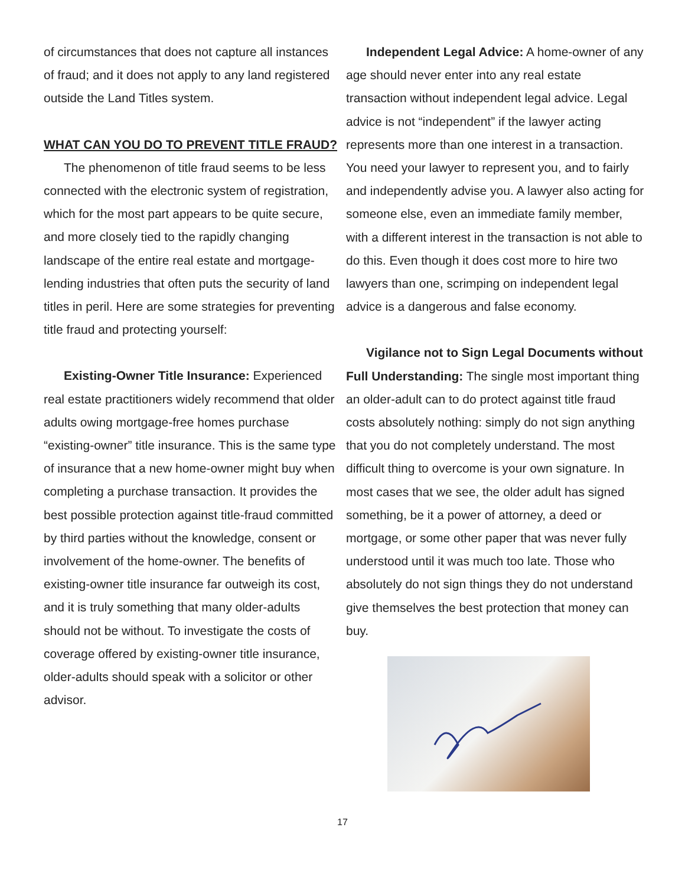of circumstances that does not capture all instances of fraud; and it does not apply to any land registered outside the Land Titles system.
WHAT CAN YOU DO TO PREVENT TITLE FRAUD?
The phenomenon of title fraud seems to be less connected with the electronic system of registration, which for the most part appears to be quite secure, and more closely tied to the rapidly changing landscape of the entire real estate and mortgage-lending industries that often puts the security of land titles in peril. Here are some strategies for preventing title fraud and protecting yourself:
Existing-Owner Title Insurance: Experi­enced real estate practitioners widely recom­mend that older adults owing mortgage-free homes purchase “existing-owner” title insurance. This is the same type of insurance that a new home-owner might buy when completing a purchase transaction. It provides the best possible protection against title-fraud committed by third parties without the knowledge, consent or involvement of the home-owner. The benefits of existing-owner title insurance far outweigh its cost, and it is truly something that many older-adults should not be without. To investigate the costs of coverage offered by existing-owner title insurance, older-adults should speak with a solicitor or other advisor.
Independent Legal Advice: A home-owner of any age should never enter into any real estate transaction without independent legal advice. Legal advice is not “independent” if the lawyer acting represents more than one interest in a transaction. You need your lawyer to represent you, and to fairly and independently advise you. A lawyer also acting for someone else, even an immediate family member, with a different inter­est in the transaction is not able to do this. Even though it does cost more to hire two lawyers than one, scrimping on independent legal advice is a dangerous and false economy.
Vigilance not to Sign Legal Documents without Full Understanding: The single most important thing an older-adult can to do protect against title fraud costs absolutely nothing: simply do not sign anything that you do not completely understand. The most difficult thing to overcome is your own signature. In most cases that we see, the older adult has signed something, be it a power of attorney, a deed or mortgage, or some other paper that was never fully understood until it was much too late. Those who absolutely do not sign things they do not understand give them­selves the best protection that money can buy.
17